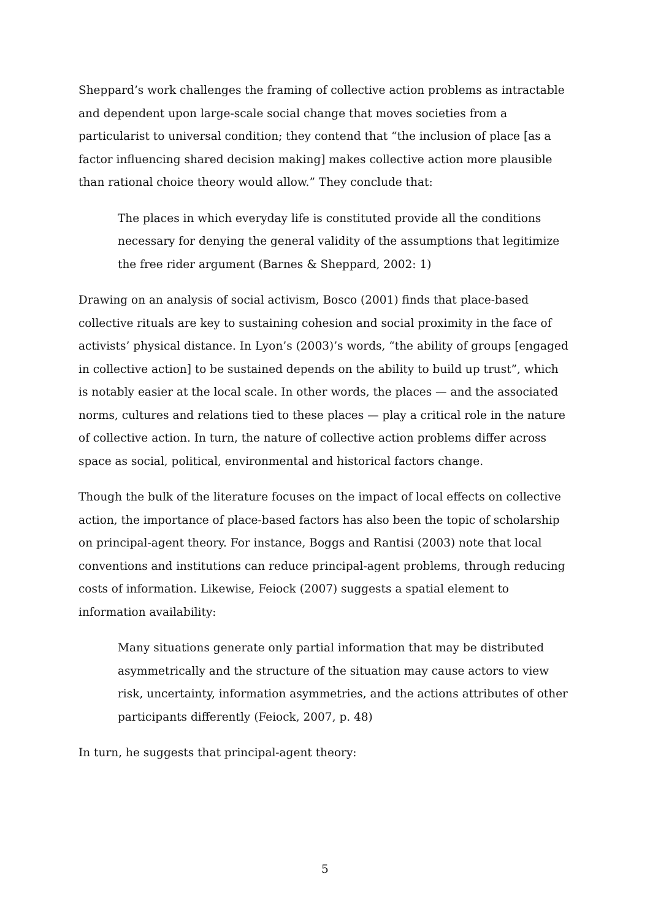Sheppard’s work challenges the framing of collective action problems as intractable and dependent upon large-scale social change that moves societies from a particularist to universal condition; they contend that “the inclusion of place [as a factor influencing shared decision making] makes collective action more plausible than rational choice theory would allow.” They conclude that:
The places in which everyday life is constituted provide all the conditions necessary for denying the general validity of the assumptions that legitimize the free rider argument (Barnes & Sheppard, 2002: 1)
Drawing on an analysis of social activism, Bosco (2001) finds that place-based collective rituals are key to sustaining cohesion and social proximity in the face of activists’ physical distance. In Lyon’s (2003)’s words, “the ability of groups [engaged in collective action] to be sustained depends on the ability to build up trust”, which is notably easier at the local scale. In other words, the places — and the associated norms, cultures and relations tied to these places — play a critical role in the nature of collective action. In turn, the nature of collective action problems differ across space as social, political, environmental and historical factors change.
Though the bulk of the literature focuses on the impact of local effects on collective action, the importance of place-based factors has also been the topic of scholarship on principal-agent theory. For instance, Boggs and Rantisi (2003) note that local conventions and institutions can reduce principal-agent problems, through reducing costs of information. Likewise, Feiock (2007) suggests a spatial element to information availability:
Many situations generate only partial information that may be distributed asymmetrically and the structure of the situation may cause actors to view risk, uncertainty, information asymmetries, and the actions attributes of other participants differently (Feiock, 2007, p. 48)
In turn, he suggests that principal-agent theory:
5